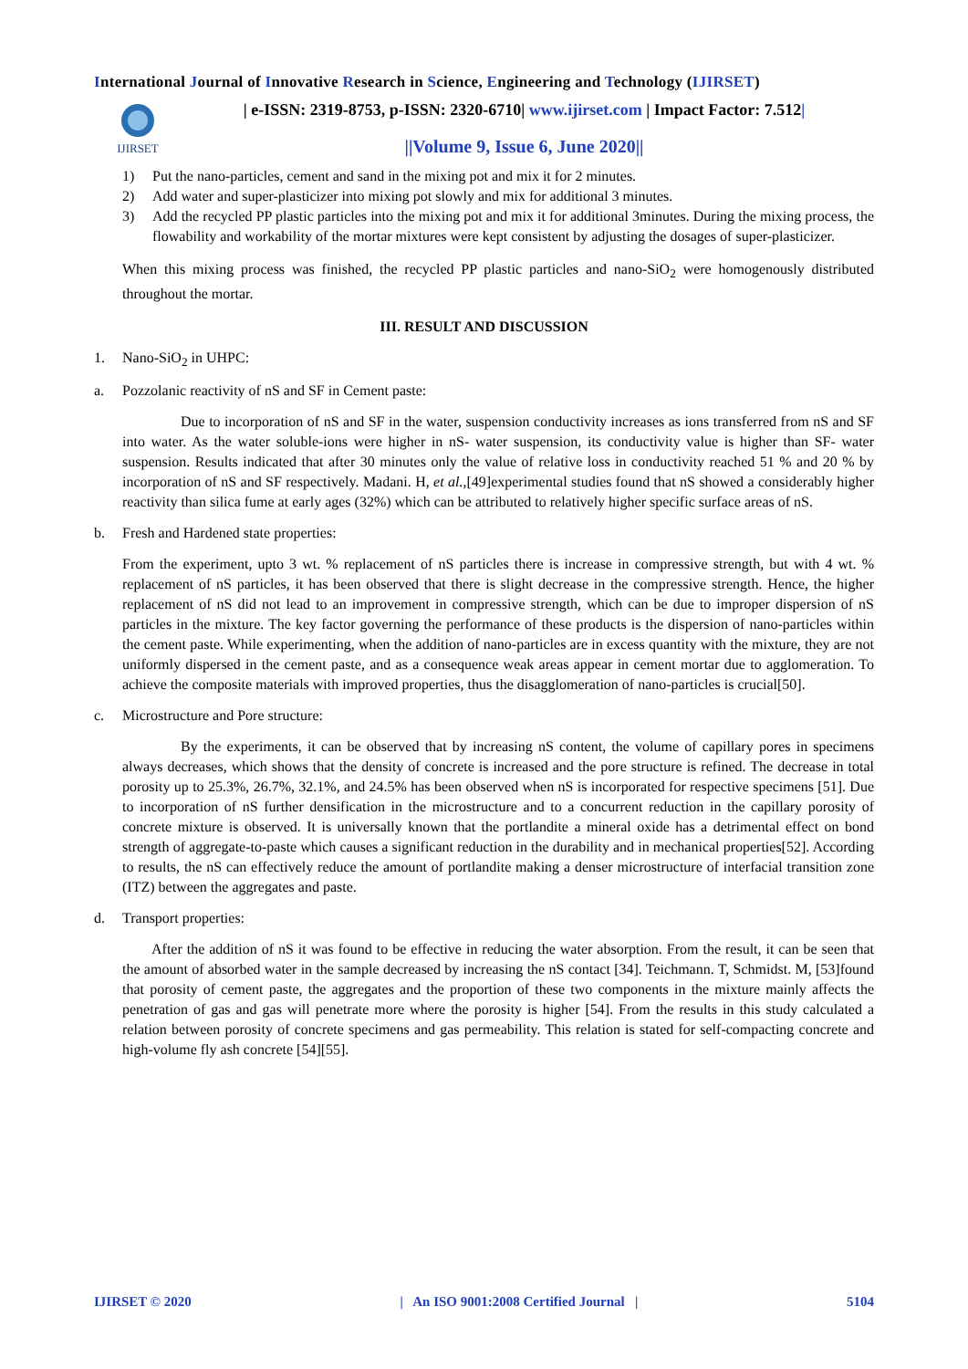International Journal of Innovative Research in Science, Engineering and Technology (IJIRSET)
IJIRSET
| e-ISSN: 2319-8753, p-ISSN: 2320-6710| www.ijirset.com | Impact Factor: 7.512|
||Volume 9, Issue 6, June 2020||
1) Put the nano-particles, cement and sand in the mixing pot and mix it for 2 minutes.
2) Add water and super-plasticizer into mixing pot slowly and mix for additional 3 minutes.
3) Add the recycled PP plastic particles into the mixing pot and mix it for additional 3minutes. During the mixing process, the flowability and workability of the mortar mixtures were kept consistent by adjusting the dosages of super-plasticizer.
When this mixing process was finished, the recycled PP plastic particles and nano-SiO<sub>2</sub> were homogenously distributed throughout the mortar.
III. RESULT AND DISCUSSION
1. Nano-SiO<sub>2</sub> in UHPC:
a. Pozzolanic reactivity of nS and SF in Cement paste:
Due to incorporation of nS and SF in the water, suspension conductivity increases as ions transferred from nS and SF into water. As the water soluble-ions were higher in nS- water suspension, its conductivity value is higher than SF- water suspension. Results indicated that after 30 minutes only the value of relative loss in conductivity reached 51 % and 20 % by incorporation of nS and SF respectively. Madani. H, et al.,[49]experimental studies found that nS showed a considerably higher reactivity than silica fume at early ages (32%) which can be attributed to relatively higher specific surface areas of nS.
b. Fresh and Hardened state properties:
From the experiment, upto 3 wt. % replacement of nS particles there is increase in compressive strength, but with 4 wt. % replacement of nS particles, it has been observed that there is slight decrease in the compressive strength. Hence, the higher replacement of nS did not lead to an improvement in compressive strength, which can be due to improper dispersion of nS particles in the mixture. The key factor governing the performance of these products is the dispersion of nano-particles within the cement paste. While experimenting, when the addition of nano-particles are in excess quantity with the mixture, they are not uniformly dispersed in the cement paste, and as a consequence weak areas appear in cement mortar due to agglomeration. To achieve the composite materials with improved properties, thus the disagglomeration of nano-particles is crucial[50].
c. Microstructure and Pore structure:
By the experiments, it can be observed that by increasing nS content, the volume of capillary pores in specimens always decreases, which shows that the density of concrete is increased and the pore structure is refined. The decrease in total porosity up to 25.3%, 26.7%, 32.1%, and 24.5% has been observed when nS is incorporated for respective specimens [51]. Due to incorporation of nS further densification in the microstructure and to a concurrent reduction in the capillary porosity of concrete mixture is observed. It is universally known that the portlandite a mineral oxide has a detrimental effect on bond strength of aggregate-to-paste which causes a significant reduction in the durability and in mechanical properties[52]. According to results, the nS can effectively reduce the amount of portlandite making a denser microstructure of interfacial transition zone (ITZ) between the aggregates and paste.
d. Transport properties:
After the addition of nS it was found to be effective in reducing the water absorption. From the result, it can be seen that the amount of absorbed water in the sample decreased by increasing the nS contact [34]. Teichmann. T, Schmidst. M, [53]found that porosity of cement paste, the aggregates and the proportion of these two components in the mixture mainly affects the penetration of gas and gas will penetrate more where the porosity is higher [54]. From the results in this study calculated a relation between porosity of concrete specimens and gas permeability. This relation is stated for self-compacting concrete and high-volume fly ash concrete [54][55].
IJIRSET © 2020 | An ISO 9001:2008 Certified Journal | 5104